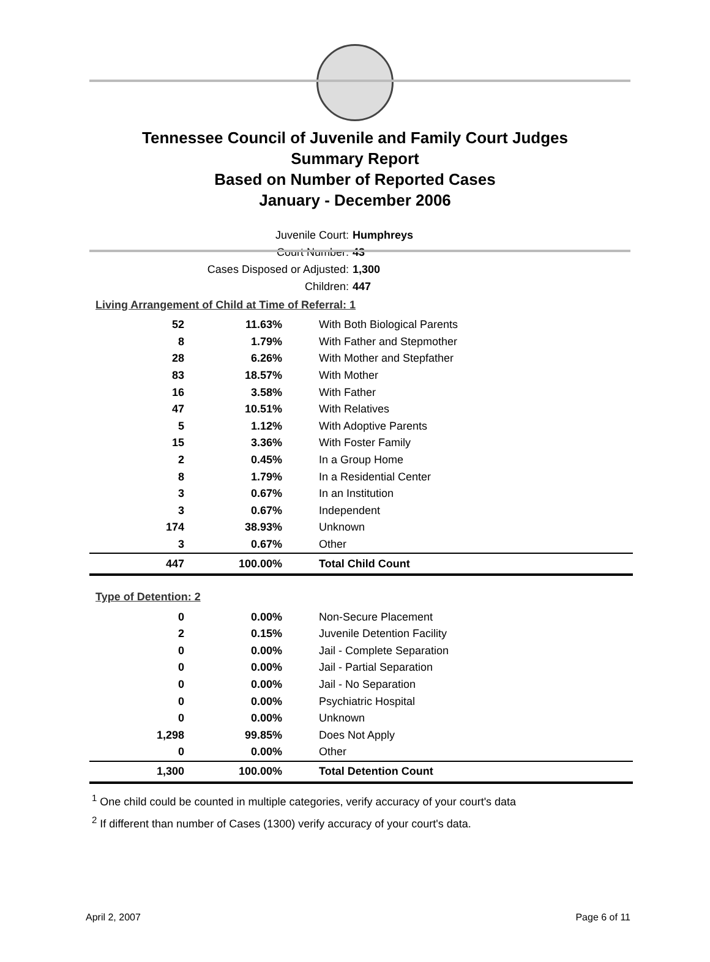Tennessee Council of Juvenile and Family Court Judges
Summary Report
Based on Number of Reported Cases
January - December 2006
Juvenile Court: Humphreys
Court Number: 43
Cases Disposed or Adjusted: 1,300
Children: 447
Living Arrangement of Child at Time of Referral: 1
| 52 | 11.63% | With Both Biological Parents |
| 8 | 1.79% | With Father and Stepmother |
| 28 | 6.26% | With Mother and Stepfather |
| 83 | 18.57% | With Mother |
| 16 | 3.58% | With Father |
| 47 | 10.51% | With Relatives |
| 5 | 1.12% | With Adoptive Parents |
| 15 | 3.36% | With Foster Family |
| 2 | 0.45% | In a Group Home |
| 8 | 1.79% | In a Residential Center |
| 3 | 0.67% | In an Institution |
| 3 | 0.67% | Independent |
| 174 | 38.93% | Unknown |
| 3 | 0.67% | Other |
| 447 | 100.00% | Total Child Count |
Type of Detention: 2
| 0 | 0.00% | Non-Secure Placement |
| 2 | 0.15% | Juvenile Detention Facility |
| 0 | 0.00% | Jail - Complete Separation |
| 0 | 0.00% | Jail - Partial Separation |
| 0 | 0.00% | Jail - No Separation |
| 0 | 0.00% | Psychiatric Hospital |
| 0 | 0.00% | Unknown |
| 1,298 | 99.85% | Does Not Apply |
| 0 | 0.00% | Other |
| 1,300 | 100.00% | Total Detention Count |
<sup>1</sup> One child could be counted in multiple categories, verify accuracy of your court's data
<sup>2</sup> If different than number of Cases (1300) verify accuracy of your court's data.
April 2, 2007 Page 6 of 11